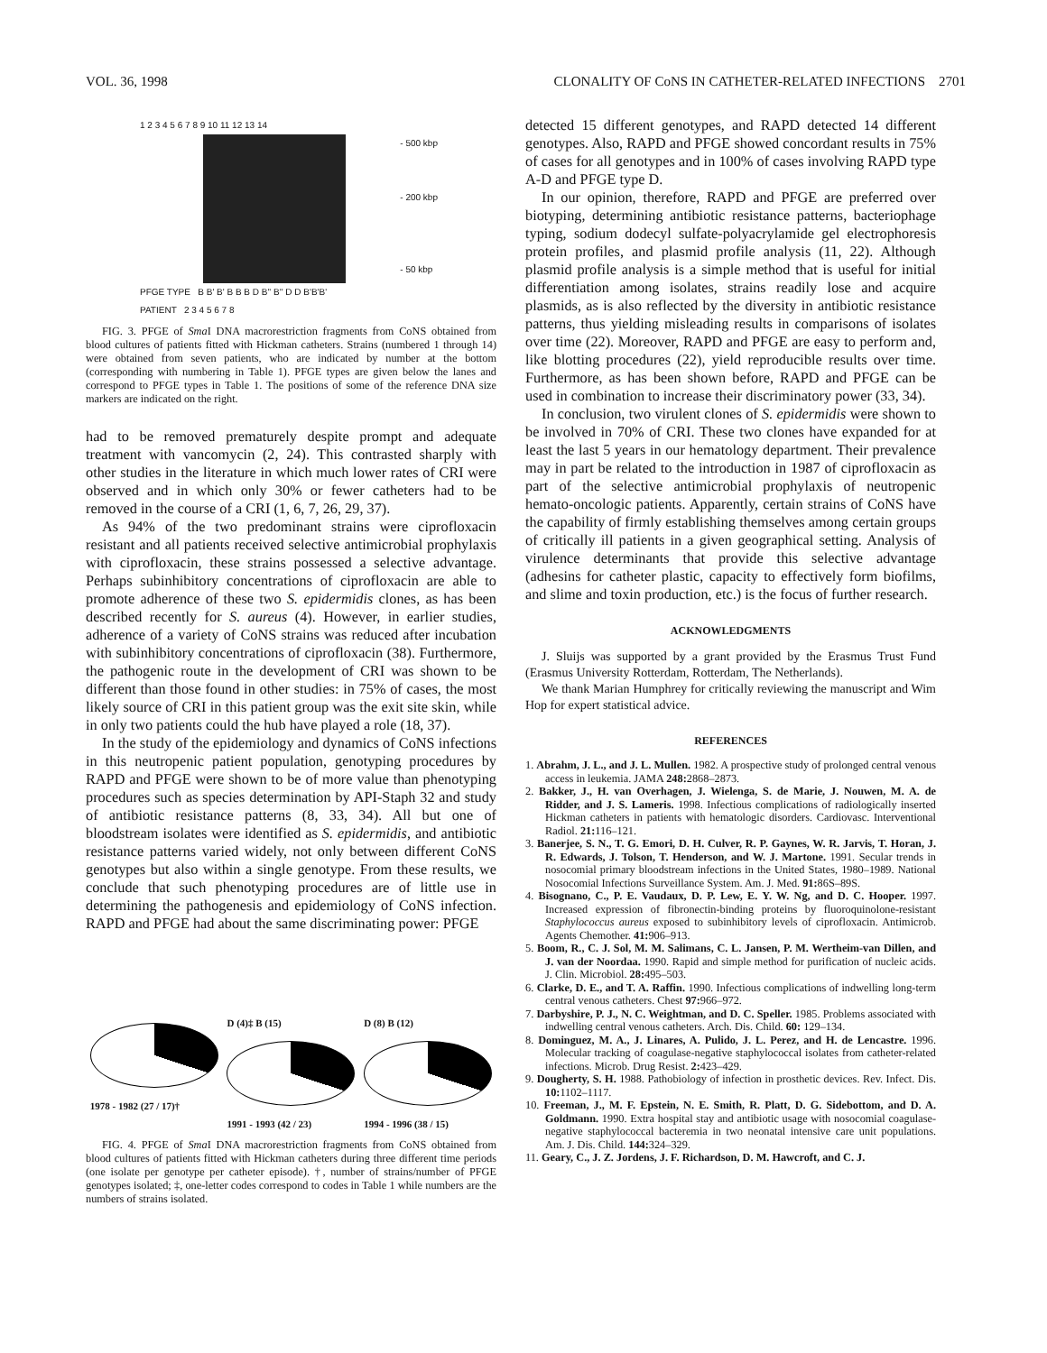VOL. 36, 1998 CLONALITY OF CoNS IN CATHETER-RELATED INFECTIONS 2701
1 2 3 4 5 6 7 8 9 10 11 12 13 14
- 500 kbp
- 200 kbp
- 50 kbp
PFGE TYPE B B' B' B B B D B'' B'' D D B'B'B'
PATIENT 2 3 4 5 6 7 8
FIG. 3. PFGE of Sma I DNA macrorestriction fragments from CoNS obtained from blood cultures of patients fitted with Hickman catheters. Strains (numbered 1 through 14) were obtained from seven patients, who are indicated by number at the bottom (corresponding with numbering in Table 1). PFGE types are given below the lanes and correspond to PFGE types in Table 1. The positions of some of the reference DNA size markers are indicated on the right.
had to be removed prematurely despite prompt and adequate treatment with vancomycin (2, 24). This contrasted sharply with other studies in the literature in which much lower rates of CRI were observed and in which only 30% or fewer catheters had to be removed in the course of a CRI (1, 6, 7, 26, 29, 37).
As 94% of the two predominant strains were ciprofloxacin resistant and all patients received selective antimicrobial prophylaxis with ciprofloxacin, these strains possessed a selective advantage. Perhaps subinhibitory concentrations of ciprofloxacin are able to promote adherence of these two S. epidermidis clones, as has been described recently for S. aureus (4). However, in earlier studies, adherence of a variety of CoNS strains was reduced after incubation with subinhibitory concentrations of ciprofloxacin (38). Furthermore, the pathogenic route in the development of CRI was shown to be different than those found in other studies: in 75% of cases, the most likely source of CRI in this patient group was the exit site skin, while in only two patients could the hub have played a role (18, 37).
In the study of the epidemiology and dynamics of CoNS infections in this neutropenic patient population, genotyping procedures by RAPD and PFGE were shown to be of more value than phenotyping procedures such as species determination by API-Staph 32 and study of antibiotic resistance patterns (8, 33, 34). All but one of bloodstream isolates were identified as S. epidermidis, and antibiotic resistance patterns varied widely, not only between different CoNS genotypes but also within a single genotype. From these results, we conclude that such phenotyping procedures are of little use in determining the pathogenesis and epidemiology of CoNS infection. RAPD and PFGE had about the same discriminating power: PFGE
1978 - 1982 (27 / 17)† D (4)‡ B (15)
1991 - 1993 (42 / 23)
D (8) B (12)
1994 - 1996 (38 / 15)
FIG. 4. PFGE of Sma I DNA macrorestriction fragments from CoNS obtained from blood cultures of patients fitted with Hickman catheters during three different time periods (one isolate per genotype per catheter episode). †, number of strains/number of PFGE genotypes isolated; ‡, one-letter codes correspond to codes in Table 1 while numbers are the numbers of strains isolated.
detected 15 different genotypes, and RAPD detected 14 different genotypes. Also, RAPD and PFGE showed concordant results in 75% of cases for all genotypes and in 100% of cases involving RAPD type A-D and PFGE type D.
In our opinion, therefore, RAPD and PFGE are preferred over biotyping, determining antibiotic resistance patterns, bacteriophage typing, sodium dodecyl sulfate-polyacrylamide gel electrophoresis protein profiles, and plasmid profile analysis (11, 22). Although plasmid profile analysis is a simple method that is useful for initial differentiation among isolates, strains readily lose and acquire plasmids, as is also reflected by the diversity in antibiotic resistance patterns, thus yielding misleading results in comparisons of isolates over time (22). Moreover, RAPD and PFGE are easy to perform and, like blotting procedures (22), yield reproducible results over time. Furthermore, as has been shown before, RAPD and PFGE can be used in combination to increase their discriminatory power (33, 34).
In conclusion, two virulent clones of S. epidermidis were shown to be involved in 70% of CRI. These two clones have expanded for at least the last 5 years in our hematology department. Their prevalence may in part be related to the introduction in 1987 of ciprofloxacin as part of the selective antimicrobial prophylaxis of neutropenic hemato-oncologic patients. Apparently, certain strains of CoNS have the capability of firmly establishing themselves among certain groups of critically ill patients in a given geographical setting. Analysis of virulence determinants that provide this selective advantage (adhesins for catheter plastic, capacity to effectively form biofilms, and slime and toxin production, etc.) is the focus of further research.
ACKNOWLEDGMENTS
J. Sluijs was supported by a grant provided by the Erasmus Trust Fund (Erasmus University Rotterdam, Rotterdam, The Netherlands).
We thank Marian Humphrey for critically reviewing the manuscript and Wim Hop for expert statistical advice.
REFERENCES
1. Abrahm, J. L., and J. L. Mullen. 1982. A prospective study of prolonged central venous access in leukemia. JAMA 248: 2868–2873.
2. Bakker, J., H. van Overhagen, J. Wielenga, S. de Marie, J. Nouwen, M. A. de Ridder, and J. S. Lameris. 1998. Infectious complications of radiologically inserted Hickman catheters in patients with hematologic disorders. Cardiovasc. Interventional Radiol. 21: 116–121.
3. Banerjee, S. N., T. G. Emori, D. H. Culver, R. P. Gaynes, W. R. Jarvis, T. Horan, J. R. Edwards, J. Tolson, T. Henderson, and W. J. Martone. 1991. Secular trends in nosocomial primary bloodstream infections in the United States, 1980–1989. National Nosocomial Infections Surveillance System. Am. J. Med. 91: 86S–89S.
4. Bisognano, C., P. E. Vaudaux, D. P. Lew, E. Y. W. Ng, and D. C. Hooper. 1997. Increased expression of fibronectin-binding proteins by fluoroquinolone-resistant Staphylococcus aureus exposed to subinhibitory levels of ciprofloxacin. Antimicrob. Agents Chemother. 41: 906–913.
5. Boom, R., C. J. Sol, M. M. Salimans, C. L. Jansen, P. M. Wertheim-van Dillen, and J. van der Noordaa. 1990. Rapid and simple method for purification of nucleic acids. J. Clin. Microbiol. 28: 495–503.
6. Clarke, D. E., and T. A. Raffin. 1990. Infectious complications of indwelling long-term central venous catheters. Chest 97: 966–972.
7. Darbyshire, P. J., N. C. Weightman, and D. C. Speller. 1985. Problems associated with indwelling central venous catheters. Arch. Dis. Child. 60: 129–134.
8. Dominguez, M. A., J. Linares, A. Pulido, J. L. Perez, and H. de Lencastre. 1996. Molecular tracking of coagulase-negative staphylococcal isolates from catheter-related infections. Microb. Drug Resist. 2: 423–429.
9. Dougherty, S. H. 1988. Pathobiology of infection in prosthetic devices. Rev. Infect. Dis. 10: 1102–1117.
10. Freeman, J., M. F. Epstein, N. E. Smith, R. Platt, D. G. Sidebottom, and D. A. Goldmann. 1990. Extra hospital stay and antibiotic usage with nosocomial coagulase-negative staphylococcal bacteremia in two neonatal intensive care unit populations. Am. J. Dis. Child. 144: 324–329.
11. Geary, C., J. Z. Jordens, J. F. Richardson, D. M. Hawcroft, and C. J.